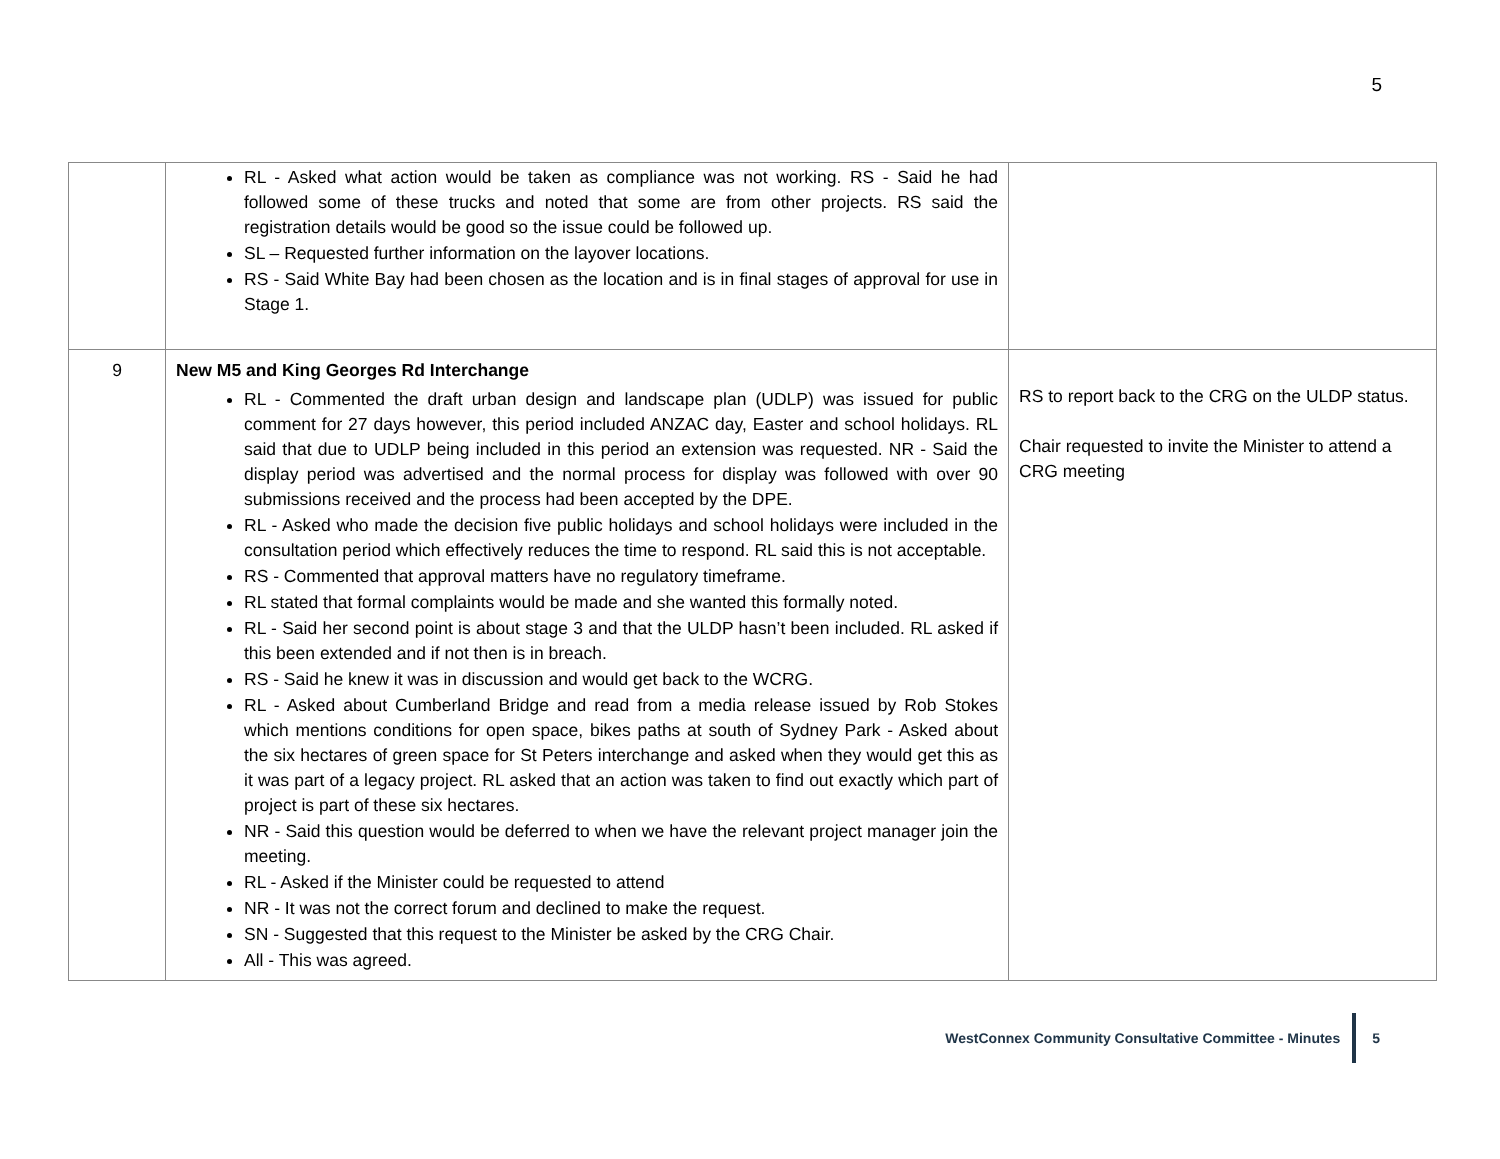5
| | RL - Asked what action would be taken as compliance was not working. RS - Said he had followed some of these trucks and noted that some are from other projects. RS said the registration details would be good so the issue could be followed up. SL – Requested further information on the layover locations. RS - Said White Bay had been chosen as the location and is in final stages of approval for use in Stage 1. | |
| 9 | New M5 and King Georges Rd Interchange RL - Commented the draft urban design and landscape plan (UDLP) was issued for public comment for 27 days however, this period included ANZAC day, Easter and school holidays. RL said that due to UDLP being included in this period an extension was requested. NR - Said the display period was advertised and the normal process for display was followed with over 90 submissions received and the process had been accepted by the DPE. RL - Asked who made the decision five public holidays and school holidays were included in the consultation period which effectively reduces the time to respond. RL said this is not acceptable. RS - Commented that approval matters have no regulatory timeframe. RL stated that formal complaints would be made and she wanted this formally noted. RL - Said her second point is about stage 3 and that the ULDP hasn’t been included. RL asked if this been extended and if not then is in breach. RS - Said he knew it was in discussion and would get back to the WCRG. RL - Asked about Cumberland Bridge and read from a media release issued by Rob Stokes which mentions conditions for open space, bikes paths at south of Sydney Park - Asked about the six hectares of green space for St Peters interchange and asked when they would get this as it was part of a legacy project. RL asked that an action was taken to find out exactly which part of project is part of these six hectares. NR - Said this question would be deferred to when we have the relevant project manager join the meeting. RL - Asked if the Minister could be requested to attend NR - It was not the correct forum and declined to make the request. SN - Suggested that this request to the Minister be asked by the CRG Chair. All - This was agreed. | RS to report back to the CRG on the ULDP status. Chair requested to invite the Minister to attend a CRG meeting |
WestConnex Community Consultative Committee - Minutes
5